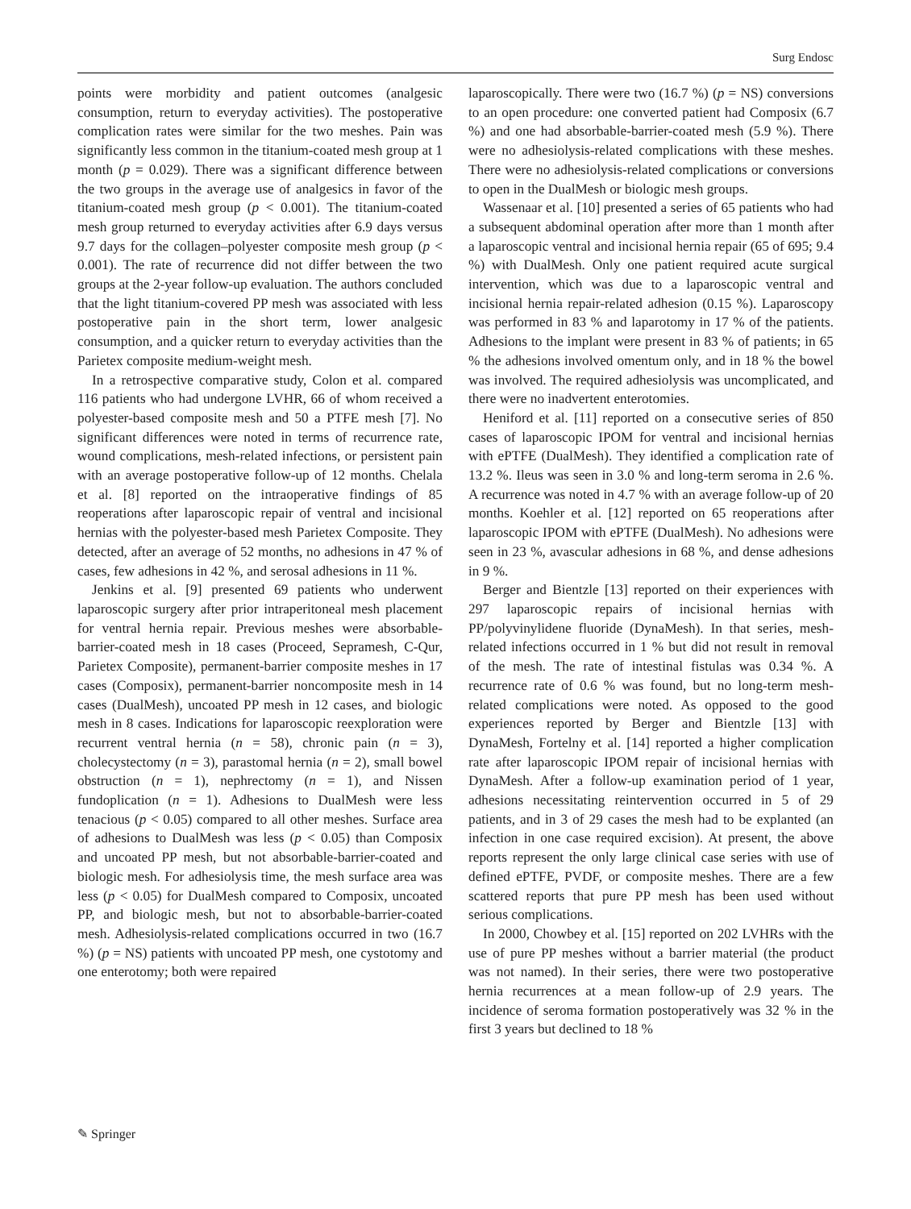Surg Endosc
points were morbidity and patient outcomes (analgesic consumption, return to everyday activities). The postoperative complication rates were similar for the two meshes. Pain was significantly less common in the titanium-coated mesh group at 1 month (p = 0.029). There was a significant difference between the two groups in the average use of analgesics in favor of the titanium-coated mesh group (p < 0.001). The titanium-coated mesh group returned to everyday activities after 6.9 days versus 9.7 days for the collagen–polyester composite mesh group (p < 0.001). The rate of recurrence did not differ between the two groups at the 2-year follow-up evaluation. The authors concluded that the light titanium-covered PP mesh was associated with less postoperative pain in the short term, lower analgesic consumption, and a quicker return to everyday activities than the Parietex composite medium-weight mesh.
In a retrospective comparative study, Colon et al. compared 116 patients who had undergone LVHR, 66 of whom received a polyester-based composite mesh and 50 a PTFE mesh [7]. No significant differences were noted in terms of recurrence rate, wound complications, mesh-related infections, or persistent pain with an average postoperative follow-up of 12 months. Chelala et al. [8] reported on the intraoperative findings of 85 reoperations after laparoscopic repair of ventral and incisional hernias with the polyester-based mesh Parietex Composite. They detected, after an average of 52 months, no adhesions in 47 % of cases, few adhesions in 42 %, and serosal adhesions in 11 %.
Jenkins et al. [9] presented 69 patients who underwent laparoscopic surgery after prior intraperitoneal mesh placement for ventral hernia repair. Previous meshes were absorbable-barrier-coated mesh in 18 cases (Proceed, Sepramesh, C-Qur, Parietex Composite), permanent-barrier composite meshes in 17 cases (Composix), permanent-barrier noncomposite mesh in 14 cases (DualMesh), uncoated PP mesh in 12 cases, and biologic mesh in 8 cases. Indications for laparoscopic reexploration were recurrent ventral hernia (n = 58), chronic pain (n = 3), cholecystectomy (n = 3), parastomal hernia (n = 2), small bowel obstruction (n = 1), nephrectomy (n = 1), and Nissen fundoplication (n = 1). Adhesions to DualMesh were less tenacious (p < 0.05) compared to all other meshes. Surface area of adhesions to DualMesh was less (p < 0.05) than Composix and uncoated PP mesh, but not absorbable-barrier-coated and biologic mesh. For adhesiolysis time, the mesh surface area was less (p < 0.05) for DualMesh compared to Composix, uncoated PP, and biologic mesh, but not to absorbable-barrier-coated mesh. Adhesiolysis-related complications occurred in two (16.7 %) (p = NS) patients with uncoated PP mesh, one cystotomy and one enterotomy; both were repaired
laparoscopically. There were two (16.7 %) (p = NS) conversions to an open procedure: one converted patient had Composix (6.7 %) and one had absorbable-barrier-coated mesh (5.9 %). There were no adhesiolysis-related complications with these meshes. There were no adhesiolysis-related complications or conversions to open in the DualMesh or biologic mesh groups.
Wassenaar et al. [10] presented a series of 65 patients who had a subsequent abdominal operation after more than 1 month after a laparoscopic ventral and incisional hernia repair (65 of 695; 9.4 %) with DualMesh. Only one patient required acute surgical intervention, which was due to a laparoscopic ventral and incisional hernia repair-related adhesion (0.15 %). Laparoscopy was performed in 83 % and laparotomy in 17 % of the patients. Adhesions to the implant were present in 83 % of patients; in 65 % the adhesions involved omentum only, and in 18 % the bowel was involved. The required adhesiolysis was uncomplicated, and there were no inadvertent enterotomies.
Heniford et al. [11] reported on a consecutive series of 850 cases of laparoscopic IPOM for ventral and incisional hernias with ePTFE (DualMesh). They identified a complication rate of 13.2 %. Ileus was seen in 3.0 % and long-term seroma in 2.6 %. A recurrence was noted in 4.7 % with an average follow-up of 20 months. Koehler et al. [12] reported on 65 reoperations after laparoscopic IPOM with ePTFE (DualMesh). No adhesions were seen in 23 %, avascular adhesions in 68 %, and dense adhesions in 9 %.
Berger and Bientzle [13] reported on their experiences with 297 laparoscopic repairs of incisional hernias with PP/polyvinylidene fluoride (DynaMesh). In that series, mesh-related infections occurred in 1 % but did not result in removal of the mesh. The rate of intestinal fistulas was 0.34 %. A recurrence rate of 0.6 % was found, but no long-term mesh-related complications were noted. As opposed to the good experiences reported by Berger and Bientzle [13] with DynaMesh, Fortelny et al. [14] reported a higher complication rate after laparoscopic IPOM repair of incisional hernias with DynaMesh. After a follow-up examination period of 1 year, adhesions necessitating reintervention occurred in 5 of 29 patients, and in 3 of 29 cases the mesh had to be explanted (an infection in one case required excision). At present, the above reports represent the only large clinical case series with use of defined ePTFE, PVDF, or composite meshes. There are a few scattered reports that pure PP mesh has been used without serious complications.
In 2000, Chowbey et al. [15] reported on 202 LVHRs with the use of pure PP meshes without a barrier material (the product was not named). In their series, there were two postoperative hernia recurrences at a mean follow-up of 2.9 years. The incidence of seroma formation postoperatively was 32 % in the first 3 years but declined to 18 %
✎ Springer